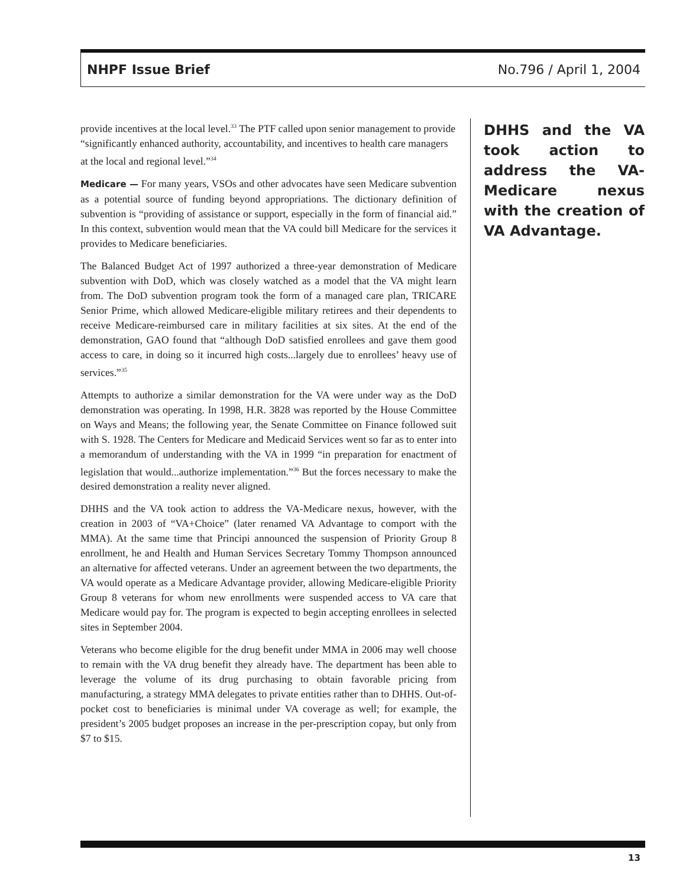NHPF Issue Brief No.796 / April 1, 2004
provide incentives at the local level.<sup>33</sup> The PTF called upon senior management to provide “significantly enhanced authority, accountability, and incentives to health care managers at the local and regional level.”<sup>34</sup>
Medicare — For many years, VSOs and other advocates have seen Medicare subvention as a potential source of funding beyond appropriations. The dictionary definition of subvention is “providing of assistance or support, especially in the form of financial aid.” In this context, subvention would mean that the VA could bill Medicare for the services it provides to Medicare beneficiaries.
The Balanced Budget Act of 1997 authorized a three-year demonstration of Medicare subvention with DoD, which was closely watched as a model that the VA might learn from. The DoD subvention program took the form of a managed care plan, TRICARE Senior Prime, which allowed Medicare-eligible military retirees and their dependents to receive Medicare-reimbursed care in military facilities at six sites. At the end of the demonstration, GAO found that “although DoD satisfied enrollees and gave them good access to care, in doing so it incurred high costs...largely due to enrollees’ heavy use of services.”<sup>35</sup>
Attempts to authorize a similar demonstration for the VA were under way as the DoD demonstration was operating. In 1998, H.R. 3828 was reported by the House Committee on Ways and Means; the following year, the Senate Committee on Finance followed suit with S. 1928. The Centers for Medicare and Medicaid Services went so far as to enter into a memorandum of understanding with the VA in 1999 “in preparation for enactment of legislation that would...authorize implementation.”<sup>36</sup> But the forces necessary to make the desired demonstration a reality never aligned.
DHHS and the VA took action to address the VA-Medicare nexus, however, with the creation in 2003 of “VA+Choice” (later renamed VA Advantage to comport with the MMA). At the same time that Principi announced the suspension of Priority Group 8 enrollment, he and Health and Human Services Secretary Tommy Thompson announced an alternative for affected veterans. Under an agreement between the two departments, the VA would operate as a Medicare Advantage provider, allowing Medicare-eligible Priority Group 8 veterans for whom new enrollments were suspended access to VA care that Medicare would pay for. The program is expected to begin accepting enrollees in selected sites in September 2004.
Veterans who become eligible for the drug benefit under MMA in 2006 may well choose to remain with the VA drug benefit they already have. The department has been able to leverage the volume of its drug purchasing to obtain favorable pricing from manufacturing, a strategy MMA delegates to private entities rather than to DHHS. Out-of-pocket cost to beneficiaries is minimal under VA coverage as well; for example, the president’s 2005 budget proposes an increase in the per-prescription copay, but only from $7 to $15.
DHHS and the VA took action to address the VA-Medicare nexus with the creation of VA Advantage.
13